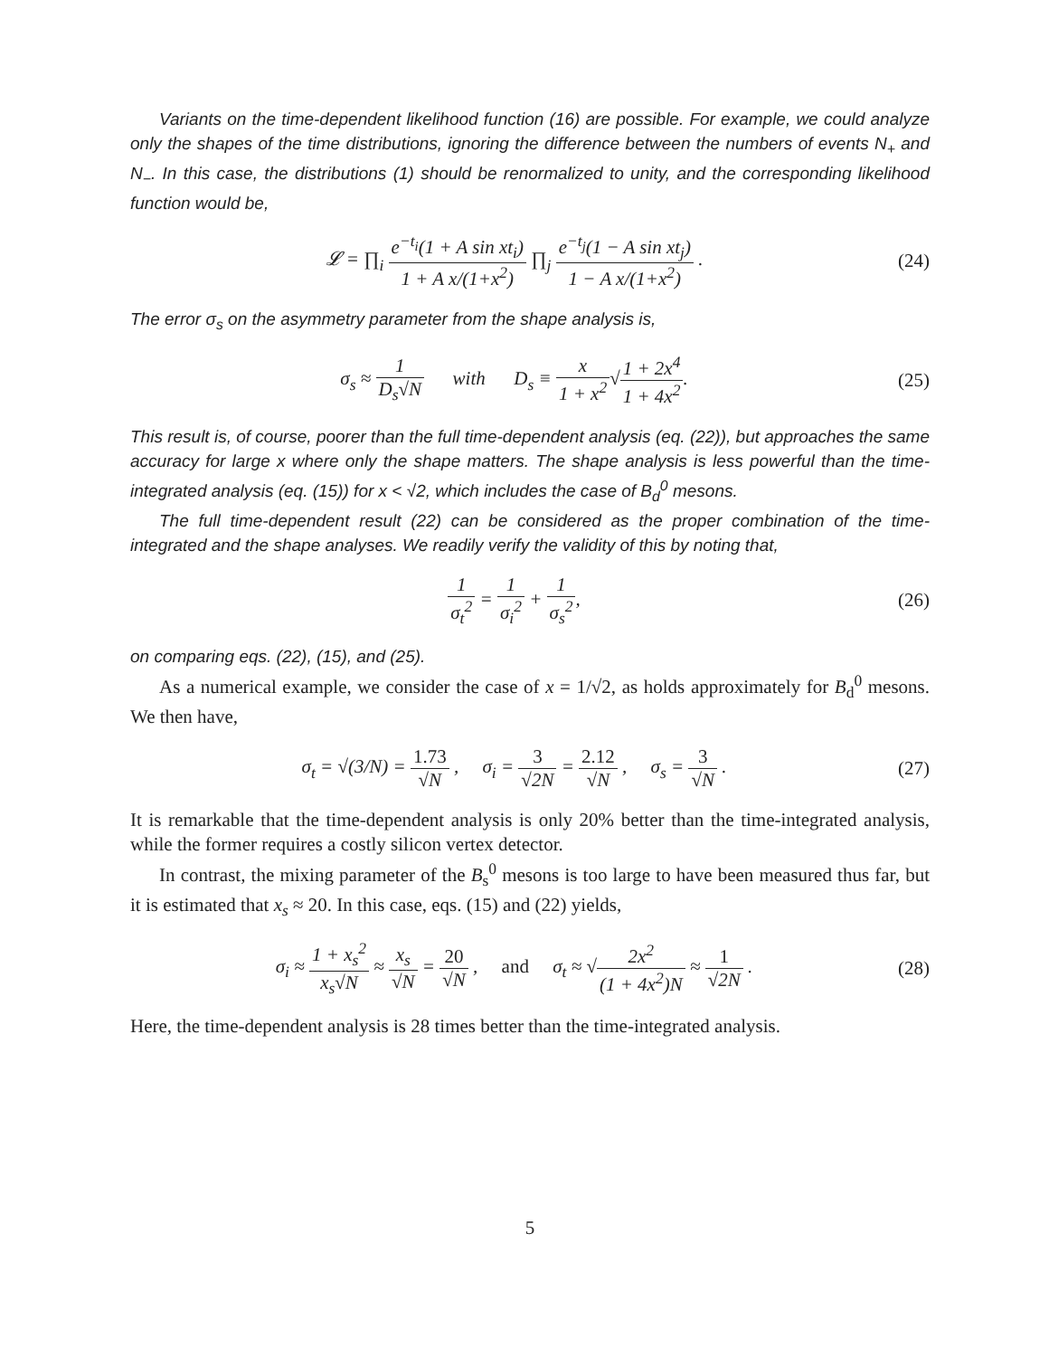Variants on the time-dependent likelihood function (16) are possible. For example, we could analyze only the shapes of the time distributions, ignoring the difference between the numbers of events N<sub>+</sub> and N<sub>−</sub>. In this case, the distributions (1) should be renormalized to unity, and the corresponding likelihood function would be,
𝓛 = ∏<sub>i</sub> e<sup>−t<sub>i</sub></sup>(1 + A sin xt<sub>i</sub>) 1 + A x/(1+x<sup>2</sup>) ∏<sub>j</sub> e<sup>−t<sub>j</sub></sup>(1 − A sin xt<sub>j</sub>) 1 − A x/(1+x<sup>2</sup>) .
(24)
The error σ<sub>s</sub> on the asymmetry parameter from the shape analysis is,
σ<sub>s</sub> ≈ 1 D<sub>s</sub>√N with D<sub>s</sub> ≡ x 1 + x<sup>2</sup>√1 + 2x<sup>4</sup> 1 + 4x<sup>2</sup>.
(25)
This result is, of course, poorer than the full time-dependent analysis (eq. (22)), but approaches the same accuracy for large x where only the shape matters. The shape analysis is less powerful than the time-integrated analysis (eq. (15)) for x < √2, which includes the case of B<sub>d</sub><sup>0</sup> mesons.
The full time-dependent result (22) can be considered as the proper combination of the time-integrated and the shape analyses. We readily verify the validity of this by noting that,
1 σ<sub>t</sub><sup>2</sup> = 1 σ<sub>i</sub><sup>2</sup> + 1 σ<sub>s</sub><sup>2</sup>, (26)
on comparing eqs. (22), (15), and (25).
As a numerical example, we consider the case of x = 1/√2, as holds approximately for B<sub>d</sub><sup>0</sup> mesons. We then have,
σ<sub>t</sub> = √(3/N) = 1.73 √N , σ<sub>i</sub> = 3 √2N = 2.12 √N , σ<sub>s</sub> = 3 √N .
(27)
It is remarkable that the time-dependent analysis is only 20% better than the time-integrated analysis, while the former requires a costly silicon vertex detector.
In contrast, the mixing parameter of the B<sub>s</sub><sup>0</sup> mesons is too large to have been measured thus far, but it is estimated that x<sub>s</sub> ≈ 20. In this case, eqs. (15) and (22) yields,
σ<sub>i</sub> ≈ 1 + x<sub>s</sub><sup>2</sup> x<sub>s</sub>√N ≈ x<sub>s</sub> √N = 20 √N , and σ<sub>t</sub> ≈ √2x<sup>2</sup> (1 + 4x<sup>2</sup>)N ≈ 1 √2N .
(28)
Here, the time-dependent analysis is 28 times better than the time-integrated analysis.
5